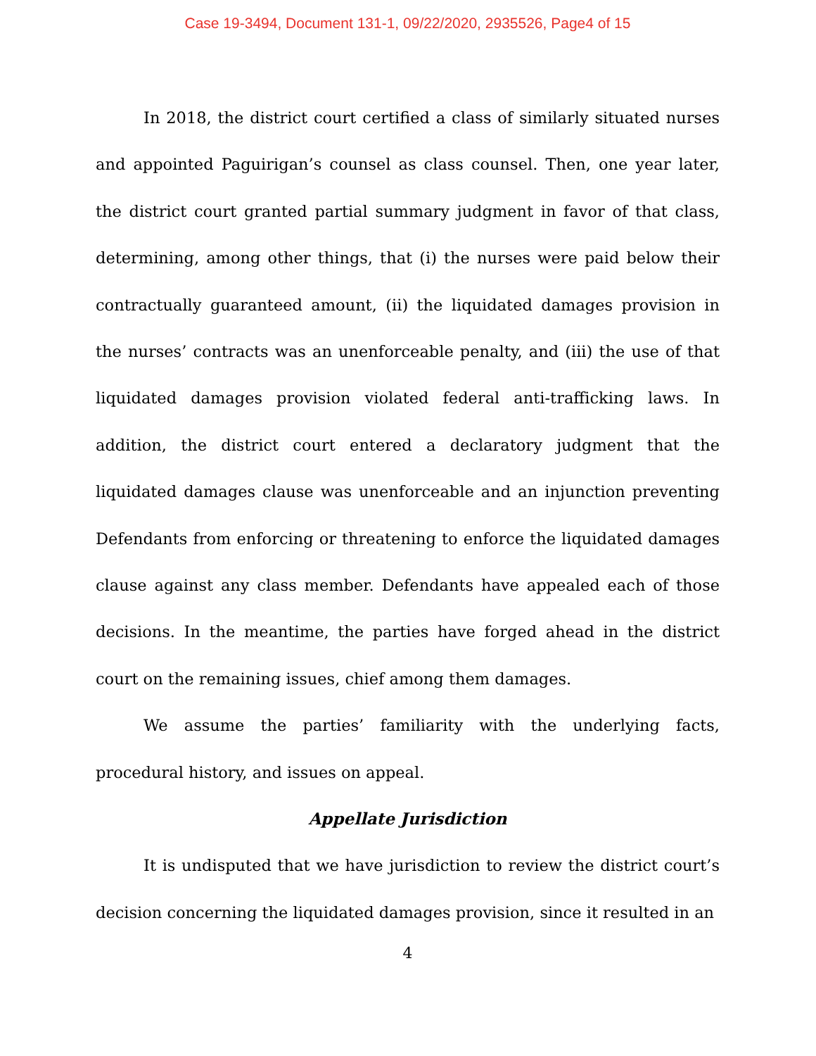Case 19-3494, Document 131-1, 09/22/2020, 2935526, Page4 of 15
In 2018, the district court certified a class of similarly situated nurses and appointed Paguirigan’s counsel as class counsel. Then, one year later, the district court granted partial summary judgment in favor of that class, determining, among other things, that (i) the nurses were paid below their contractually guaranteed amount, (ii) the liquidated damages provision in the nurses’ contracts was an unenforceable penalty, and (iii) the use of that liquidated damages provision violated federal anti-trafficking laws. In addition, the district court entered a declaratory judgment that the liquidated damages clause was unenforceable and an injunction preventing Defendants from enforcing or threatening to enforce the liquidated damages clause against any class member. Defendants have appealed each of those decisions. In the meantime, the parties have forged ahead in the district court on the remaining issues, chief among them damages.
We assume the parties’ familiarity with the underlying facts, procedural history, and issues on appeal.
Appellate Jurisdiction
It is undisputed that we have jurisdiction to review the district court’s decision concerning the liquidated damages provision, since it resulted in an
4